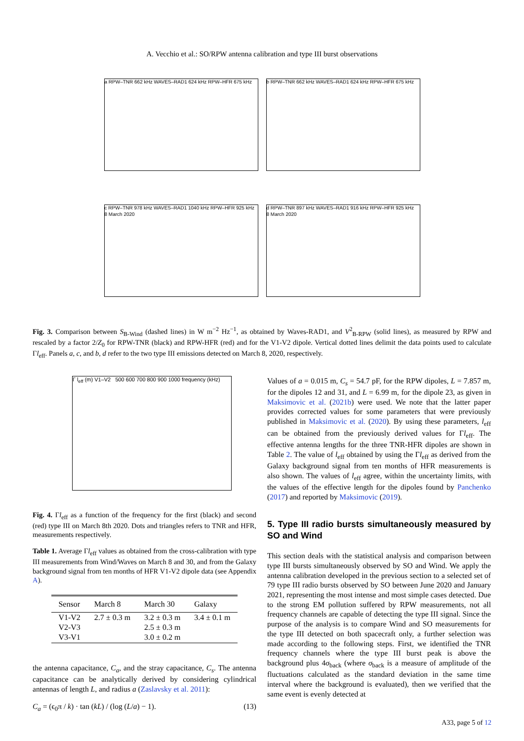A. Vecchio et al.: SO/RPW antenna calibration and type III burst observations
a RPW–TNR 662 kHz WAVES–RAD1 624 kHz RPW–HFR 675 kHz
b RPW–TNR 662 kHz WAVES–RAD1 624 kHz RPW–HFR 675 kHz
c RPW–TNR 978 kHz WAVES–RAD1 1040 kHz RPW–HFR 925 kHz
8 March 2020
d RPW–TNR 897 kHz WAVES–RAD1 916 kHz RPW–HFR 925 kHz
8 March 2020
Fig. 3. Comparison between S<sub>B-Wind</sub> (dashed lines) in W m<sup>−2</sup> Hz<sup>−1</sup>, as obtained by Waves-RAD1, and V<sup>2</sup><sub>B-RPW</sub> (solid lines), as measured by RPW and rescaled by a factor 2/Z<sub>0</sub> for RPW-TNR (black) and RPW-HFR (red) and for the V1-V2 dipole. Vertical dotted lines delimit the data points used to calculate Γl<sub>eff</sub>. Panels a, c, and b, d refer to the two type III emissions detected on March 8, 2020, respectively.
Γ l<sub>eff</sub> (m) V1–V2 500 600 700 800 900 1000 frequency (kHz)
Fig. 4. Γl<sub>eff</sub> as a function of the frequency for the first (black) and second (red) type III on March 8th 2020. Dots and triangles refers to TNR and HFR, measurements respectively.
Table 1. Average Γl<sub>eff</sub> values as obtained from the cross-calibration with type III measurements from Wind/Waves on March 8 and 30, and from the Galaxy background signal from ten months of HFR V1-V2 dipole data (see Appendix A).
| Sensor | March 8 | March 30 | Galaxy |
| --- | --- | --- | --- |
| V1-V2 | 2.7 ± 0.3 m | 3.2 ± 0.3 m | 3.4 ± 0.1 m |
| V2-V3 | | 2.5 ± 0.3 m | |
| V3-V1 | | 3.0 ± 0.2 m | |
the antenna capacitance, C<sub>a</sub>, and the stray capacitance, C<sub>s</sub>. The antenna capacitance can be analytically derived by considering cylindrical antennas of length L, and radius a (Zaslavsky et al. 2011):
C<sub>a</sub> = (ϵ<sub>0</sub>π / k) · tan (kL) / (log (L/a) − 1). (13)
Values of a = 0.015 m, C<sub>s</sub> = 54.7 pF, for the RPW dipoles, L = 7.857 m, for the dipoles 12 and 31, and L = 6.99 m, for the dipole 23, as given in Maksimovic et al. (2021b) were used. We note that the latter paper provides corrected values for some parameters that were previously published in Maksimovic et al. (2020). By using these parameters, l<sub>eff</sub> can be obtained from the previously derived values for Γl<sub>eff</sub>. The effective antenna lengths for the three TNR-HFR dipoles are shown in Table 2. The value of l<sub>eff</sub> obtained by using the Γl<sub>eff</sub> as derived from the Galaxy background signal from ten months of HFR measurements is also shown. The values of l<sub>eff</sub> agree, within the uncertainty limits, with the values of the effective length for the dipoles found by Panchenko (2017) and reported by Maksimovic (2019).
5. Type III radio bursts simultaneously measured by SO and Wind
This section deals with the statistical analysis and comparison between type III bursts simultaneously observed by SO and Wind. We apply the antenna calibration developed in the previous section to a selected set of 79 type III radio bursts observed by SO between June 2020 and January 2021, representing the most intense and most simple cases detected. Due to the strong EM pollution suffered by RPW measurements, not all frequency channels are capable of detecting the type III signal. Since the purpose of the analysis is to compare Wind and SO measurements for the type III detected on both spacecraft only, a further selection was made according to the following steps. First, we identified the TNR frequency channels where the type III burst peak is above the background plus 4σ<sub>back</sub> (where σ<sub>back</sub> is a measure of amplitude of the fluctuations calculated as the standard deviation in the same time interval where the background is evaluated), then we verified that the same event is evenly detected at
A33, page 5 of 12